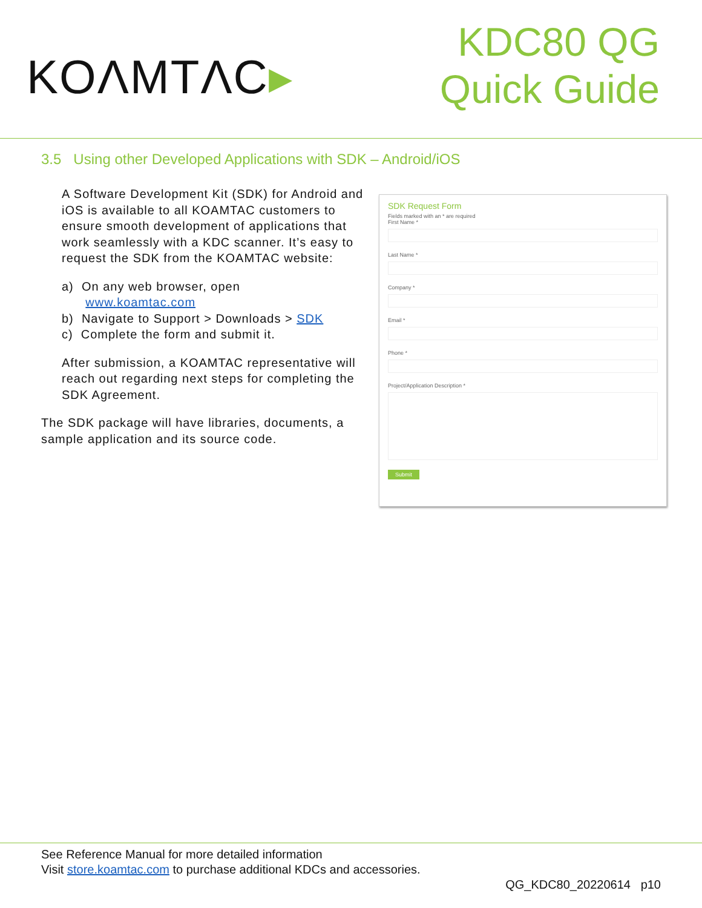KOΛMTΛC▸
KDC80 QG
Quick Guide
3.5 Using other Developed Applications with SDK – Android/iOS
A Software Development Kit (SDK) for Android and iOS is available to all KOAMTAC customers to ensure smooth development of applications that work seamlessly with a KDC scanner. It’s easy to request the SDK from the KOAMTAC website:
a) On any web browser, open
www.koamtac.com
b) Navigate to Support > Downloads > SDK
c) Complete the form and submit it.
After submission, a KOAMTAC representative will reach out regarding next steps for completing the SDK Agreement.
The SDK package will have libraries, documents, a sample application and its source code.
SDK Request Form
Fields marked with an * are required
First Name *
Last Name *
Company *
Email *
Phone *
Project/Application Description *
Submit
See Reference Manual for more detailed information
Visit store.koamtac.com to purchase additional KDCs and accessories.
QG_KDC80_20220614 p10